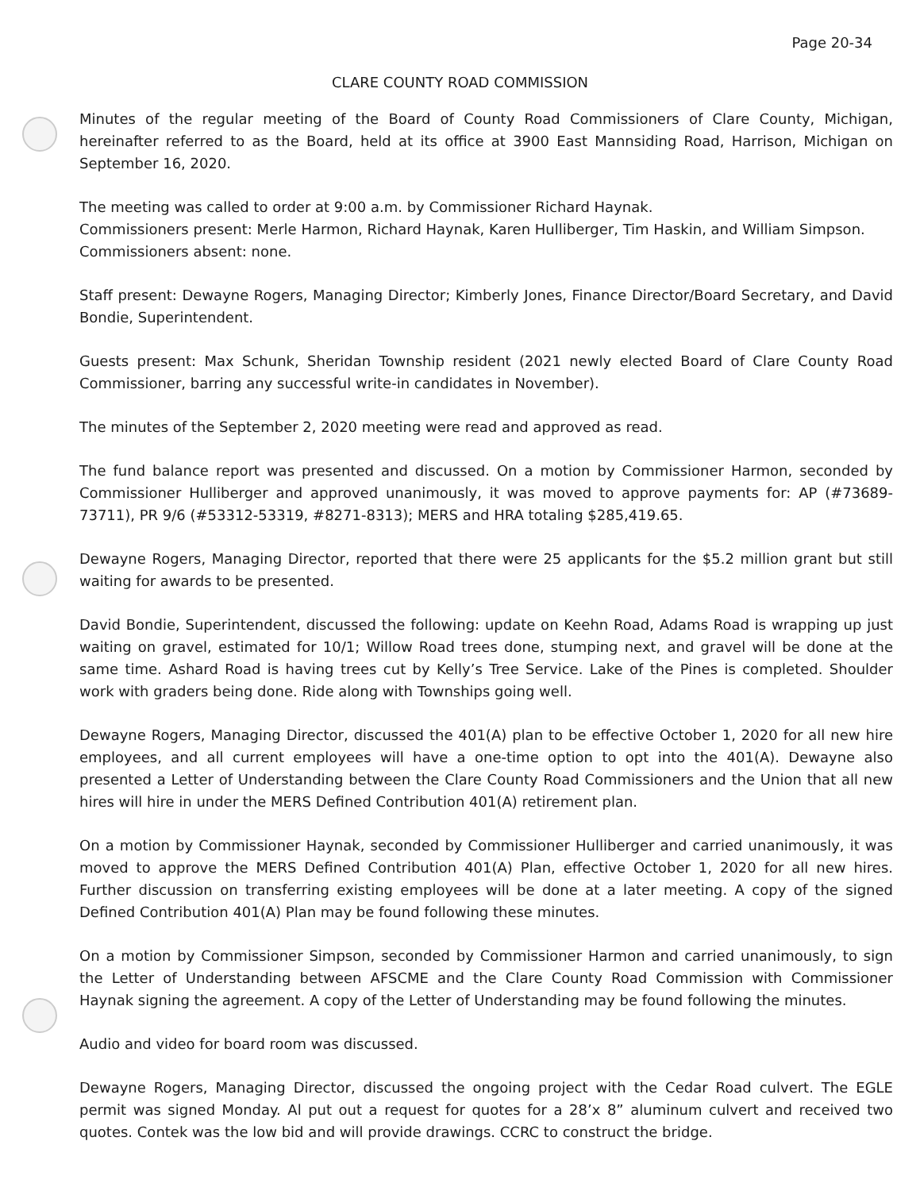Page 20-34
CLARE COUNTY ROAD COMMISSION
Minutes of the regular meeting of the Board of County Road Commissioners of Clare County, Michigan, hereinafter referred to as the Board, held at its office at 3900 East Mannsiding Road, Harrison, Michigan on September 16, 2020.
The meeting was called to order at 9:00 a.m. by Commissioner Richard Haynak.
Commissioners present: Merle Harmon, Richard Haynak, Karen Hulliberger, Tim Haskin, and William Simpson.
Commissioners absent: none.
Staff present: Dewayne Rogers, Managing Director; Kimberly Jones, Finance Director/Board Secretary, and David Bondie, Superintendent.
Guests present: Max Schunk, Sheridan Township resident (2021 newly elected Board of Clare County Road Commissioner, barring any successful write-in candidates in November).
The minutes of the September 2, 2020 meeting were read and approved as read.
The fund balance report was presented and discussed. On a motion by Commissioner Harmon, seconded by Commissioner Hulliberger and approved unanimously, it was moved to approve payments for: AP (#73689-73711), PR 9/6 (#53312-53319, #8271-8313); MERS and HRA totaling $285,419.65.
Dewayne Rogers, Managing Director, reported that there were 25 applicants for the $5.2 million grant but still waiting for awards to be presented.
David Bondie, Superintendent, discussed the following: update on Keehn Road, Adams Road is wrapping up just waiting on gravel, estimated for 10/1; Willow Road trees done, stumping next, and gravel will be done at the same time. Ashard Road is having trees cut by Kelly’s Tree Service. Lake of the Pines is completed. Shoulder work with graders being done. Ride along with Townships going well.
Dewayne Rogers, Managing Director, discussed the 401(A) plan to be effective October 1, 2020 for all new hire employees, and all current employees will have a one-time option to opt into the 401(A). Dewayne also presented a Letter of Understanding between the Clare County Road Commissioners and the Union that all new hires will hire in under the MERS Defined Contribution 401(A) retirement plan.
On a motion by Commissioner Haynak, seconded by Commissioner Hulliberger and carried unanimously, it was moved to approve the MERS Defined Contribution 401(A) Plan, effective October 1, 2020 for all new hires. Further discussion on transferring existing employees will be done at a later meeting. A copy of the signed Defined Contribution 401(A) Plan may be found following these minutes.
On a motion by Commissioner Simpson, seconded by Commissioner Harmon and carried unanimously, to sign the Letter of Understanding between AFSCME and the Clare County Road Commission with Commissioner Haynak signing the agreement. A copy of the Letter of Understanding may be found following the minutes.
Audio and video for board room was discussed.
Dewayne Rogers, Managing Director, discussed the ongoing project with the Cedar Road culvert. The EGLE permit was signed Monday. Al put out a request for quotes for a 28’x 8” aluminum culvert and received two quotes. Contek was the low bid and will provide drawings. CCRC to construct the bridge.